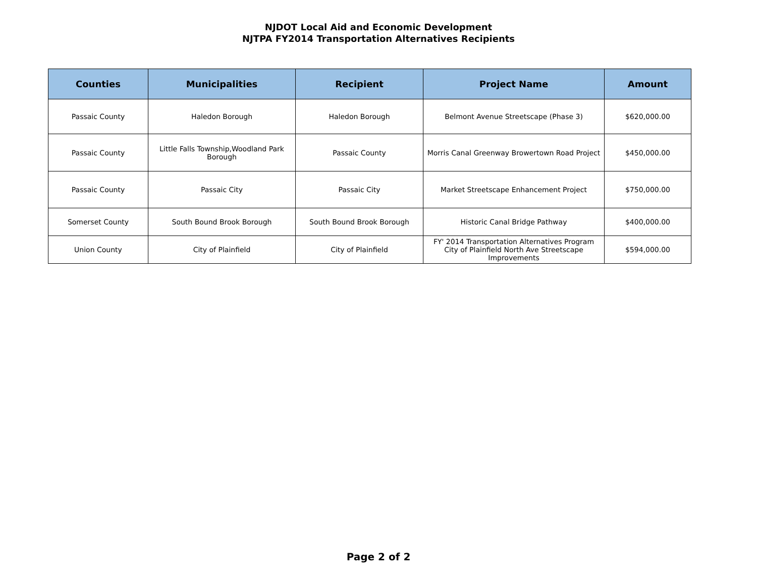NJDOT Local Aid and Economic Development
NJTPA FY2014 Transportation Alternatives Recipients
| Counties | Municipalities | Recipient | Project Name | Amount |
| --- | --- | --- | --- | --- |
| Passaic County | Haledon Borough | Haledon Borough | Belmont Avenue Streetscape (Phase 3) | $620,000.00 |
| Passaic County | Little Falls Township,Woodland Park Borough | Passaic County | Morris Canal Greenway Browertown Road Project | $450,000.00 |
| Passaic County | Passaic City | Passaic City | Market Streetscape Enhancement Project | $750,000.00 |
| Somerset County | South Bound Brook Borough | South Bound Brook Borough | Historic Canal Bridge Pathway | $400,000.00 |
| Union County | City of Plainfield | City of Plainfield | FY' 2014 Transportation Alternatives Program City of Plainfield North Ave Streetscape Improvements | $594,000.00 |
Page 2 of 2